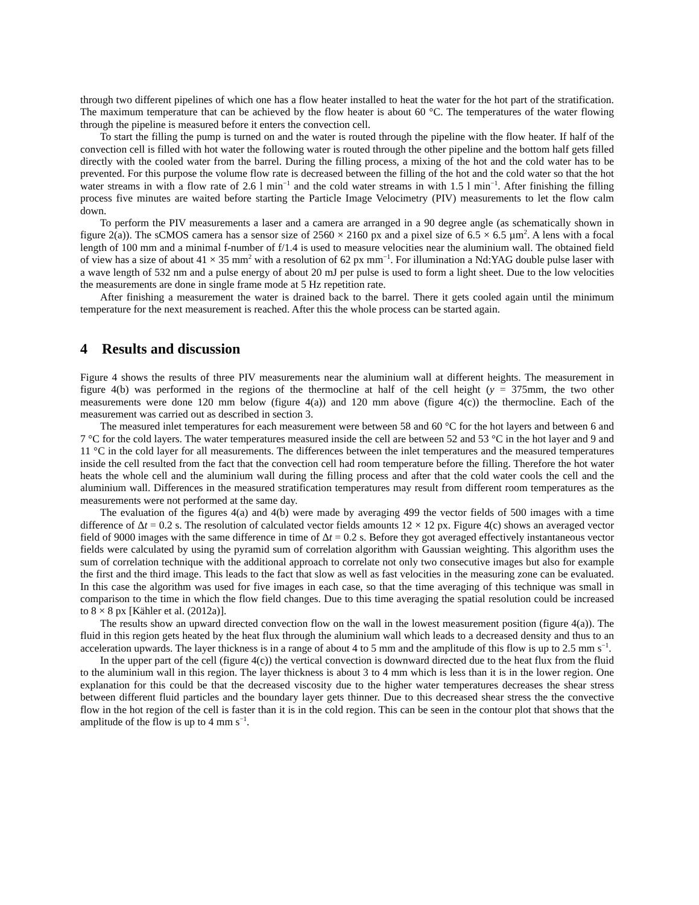through two different pipelines of which one has a flow heater installed to heat the water for the hot part of the stratification. The maximum temperature that can be achieved by the flow heater is about 60 °C. The temperatures of the water flowing through the pipeline is measured before it enters the convection cell.
To start the filling the pump is turned on and the water is routed through the pipeline with the flow heater. If half of the convection cell is filled with hot water the following water is routed through the other pipeline and the bottom half gets filled directly with the cooled water from the barrel. During the filling process, a mixing of the hot and the cold water has to be prevented. For this purpose the volume flow rate is decreased between the filling of the hot and the cold water so that the hot water streams in with a flow rate of 2.6 l min<sup>−1</sup> and the cold water streams in with 1.5 l min<sup>−1</sup>. After finishing the filling process five minutes are waited before starting the Particle Image Velocimetry (PIV) measurements to let the flow calm down.
To perform the PIV measurements a laser and a camera are arranged in a 90 degree angle (as schematically shown in figure 2(a)). The sCMOS camera has a sensor size of 2560 × 2160 px and a pixel size of 6.5 × 6.5 µm<sup>2</sup>. A lens with a focal length of 100 mm and a minimal f-number of f/1.4 is used to measure velocities near the aluminium wall. The obtained field of view has a size of about 41 × 35 mm<sup>2</sup> with a resolution of 62 px mm<sup>−1</sup>. For illumination a Nd:YAG double pulse laser with a wave length of 532 nm and a pulse energy of about 20 mJ per pulse is used to form a light sheet. Due to the low velocities the measurements are done in single frame mode at 5 Hz repetition rate.
After finishing a measurement the water is drained back to the barrel. There it gets cooled again until the minimum temperature for the next measurement is reached. After this the whole process can be started again.
4 Results and discussion
Figure 4 shows the results of three PIV measurements near the aluminium wall at different heights. The measurement in figure 4(b) was performed in the regions of the thermocline at half of the cell height (y = 375mm, the two other measurements were done 120 mm below (figure 4(a)) and 120 mm above (figure 4(c)) the thermocline. Each of the measurement was carried out as described in section 3.
The measured inlet temperatures for each measurement were between 58 and 60 °C for the hot layers and between 6 and 7 °C for the cold layers. The water temperatures measured inside the cell are between 52 and 53 °C in the hot layer and 9 and 11 °C in the cold layer for all measurements. The differences between the inlet temperatures and the measured temperatures inside the cell resulted from the fact that the convection cell had room temperature before the filling. Therefore the hot water heats the whole cell and the aluminium wall during the filling process and after that the cold water cools the cell and the aluminium wall. Differences in the measured stratification temperatures may result from different room temperatures as the measurements were not performed at the same day.
The evaluation of the figures 4(a) and 4(b) were made by averaging 499 the vector fields of 500 images with a time difference of Δt = 0.2 s. The resolution of calculated vector fields amounts 12 × 12 px. Figure 4(c) shows an averaged vector field of 9000 images with the same difference in time of Δt = 0.2 s. Before they got averaged effectively instantaneous vector fields were calculated by using the pyramid sum of correlation algorithm with Gaussian weighting. This algorithm uses the sum of correlation technique with the additional approach to correlate not only two consecutive images but also for example the first and the third image. This leads to the fact that slow as well as fast velocities in the measuring zone can be evaluated. In this case the algorithm was used for five images in each case, so that the time averaging of this technique was small in comparison to the time in which the flow field changes. Due to this time averaging the spatial resolution could be increased to 8 × 8 px [Kähler et al. (2012a)].
The results show an upward directed convection flow on the wall in the lowest measurement position (figure 4(a)). The fluid in this region gets heated by the heat flux through the aluminium wall which leads to a decreased density and thus to an acceleration upwards. The layer thickness is in a range of about 4 to 5 mm and the amplitude of this flow is up to 2.5 mm s<sup>−1</sup>.
In the upper part of the cell (figure 4(c)) the vertical convection is downward directed due to the heat flux from the fluid to the aluminium wall in this region. The layer thickness is about 3 to 4 mm which is less than it is in the lower region. One explanation for this could be that the decreased viscosity due to the higher water temperatures decreases the shear stress between different fluid particles and the boundary layer gets thinner. Due to this decreased shear stress the the convective flow in the hot region of the cell is faster than it is in the cold region. This can be seen in the contour plot that shows that the amplitude of the flow is up to 4 mm s<sup>−1</sup>.